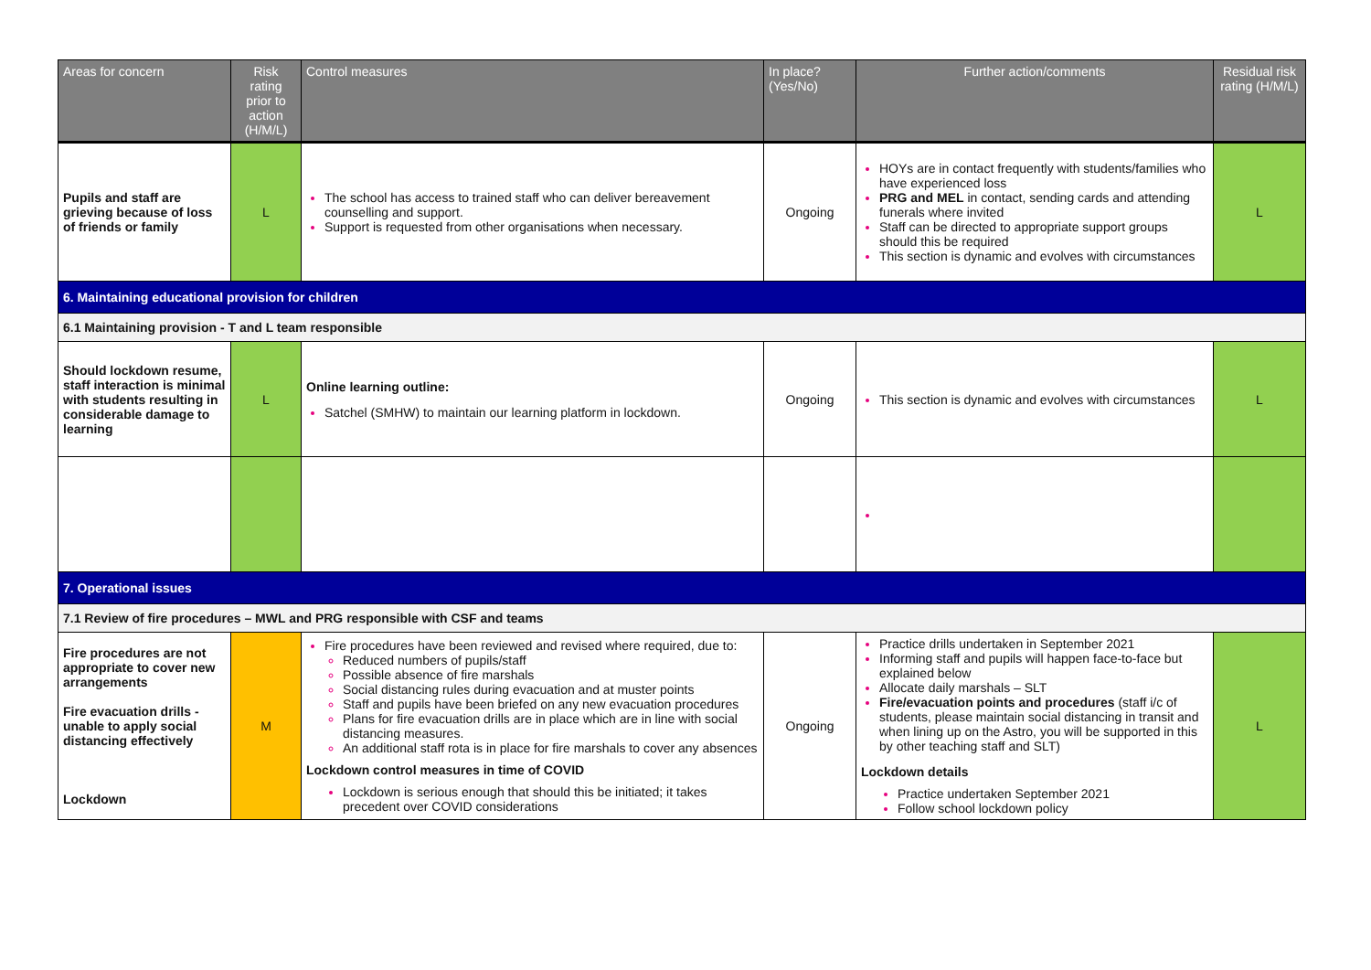| Areas for concern | Risk rating prior to action (H/M/L) | Control measures | In place? (Yes/No) | Further action/comments | Residual risk rating (H/M/L) |
| --- | --- | --- | --- | --- | --- |
| Pupils and staff are grieving because of loss of friends or family | L | The school has access to trained staff who can deliver bereavement counselling and support. Support is requested from other organisations when necessary. | Ongoing | HOYs are in contact frequently with students/families who have experienced loss PRG and MEL in contact, sending cards and attending funerals where invited Staff can be directed to appropriate support groups should this be required This section is dynamic and evolves with circumstances | L |
| 6. Maintaining educational provision for children | | | | | |
| 6.1 Maintaining provision - T and L team responsible | | | | | |
| Should lockdown resume, staff interaction is minimal with students resulting in considerable damage to learning | L | Online learning outline: Satchel (SMHW) to maintain our learning platform in lockdown. | Ongoing | This section is dynamic and evolves with circumstances | L |
| 7. Operational issues | | | | | |
| 7.1 Review of fire procedures – MWL and PRG responsible with CSF and teams | | | | | |
| Fire procedures are not appropriate to cover new arrangements Fire evacuation drills - unable to apply social distancing effectively Lockdown | M | Fire procedures have been reviewed and revised where required, due to: Reduced numbers of pupils/staff Possible absence of fire marshals Social distancing rules during evacuation and at muster points Staff and pupils have been briefed on any new evacuation procedures Plans for fire evacuation drills are in place which are in line with social distancing measures. An additional staff rota is in place for fire marshals to cover any absences Lockdown control measures in time of COVID Lockdown is serious enough that should this be initiated; it takes precedent over COVID considerations | Ongoing | Practice drills undertaken in September 2021 Informing staff and pupils will happen face-to-face but explained below Allocate daily marshals – SLT Fire/evacuation points and procedures (staff i/c of students, please maintain social distancing in transit and when lining up on the Astro, you will be supported in this by other teaching staff and SLT) Lockdown details Practice undertaken September 2021 Follow school lockdown policy | L |